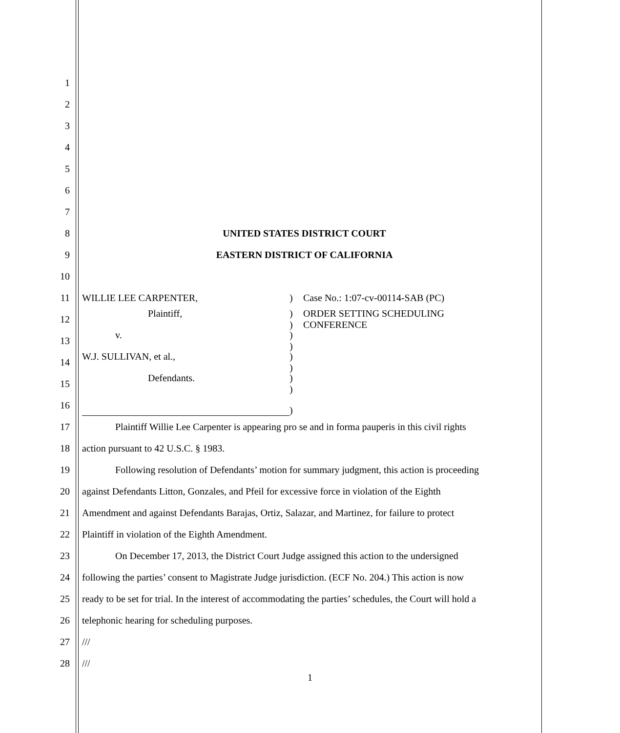1
2
3
4
5
6
7
8 UNITED STATES DISTRICT COURT
9 EASTERN DISTRICT OF CALIFORNIA
10
11 WILLIE LEE CARPENTER,) Case No.: 1:07-cv-00114-SAB (PC)
12 Plaintiff,)
) ORDER SETTING SCHEDULING
CONFERENCE
13 v.)
)
14 W.J. SULLIVAN, et al.,)
)
15 Defendants.)
)
16 )
17 Plaintiff Willie Lee Carpenter is appearing pro se and in forma pauperis in this civil rights
18 action pursuant to 42 U.S.C. § 1983.
19 Following resolution of Defendants’ motion for summary judgment, this action is proceeding
20 against Defendants Litton, Gonzales, and Pfeil for excessive force in violation of the Eighth
21 Amendment and against Defendants Barajas, Ortiz, Salazar, and Martinez, for failure to protect
22 Plaintiff in violation of the Eighth Amendment.
23 On December 17, 2013, the District Court Judge assigned this action to the undersigned
24 following the parties’ consent to Magistrate Judge jurisdiction. (ECF No. 204.) This action is now
25 ready to be set for trial. In the interest of accommodating the parties’ schedules, the Court will hold a
26 telephonic hearing for scheduling purposes.
27 ///
28 ///
1